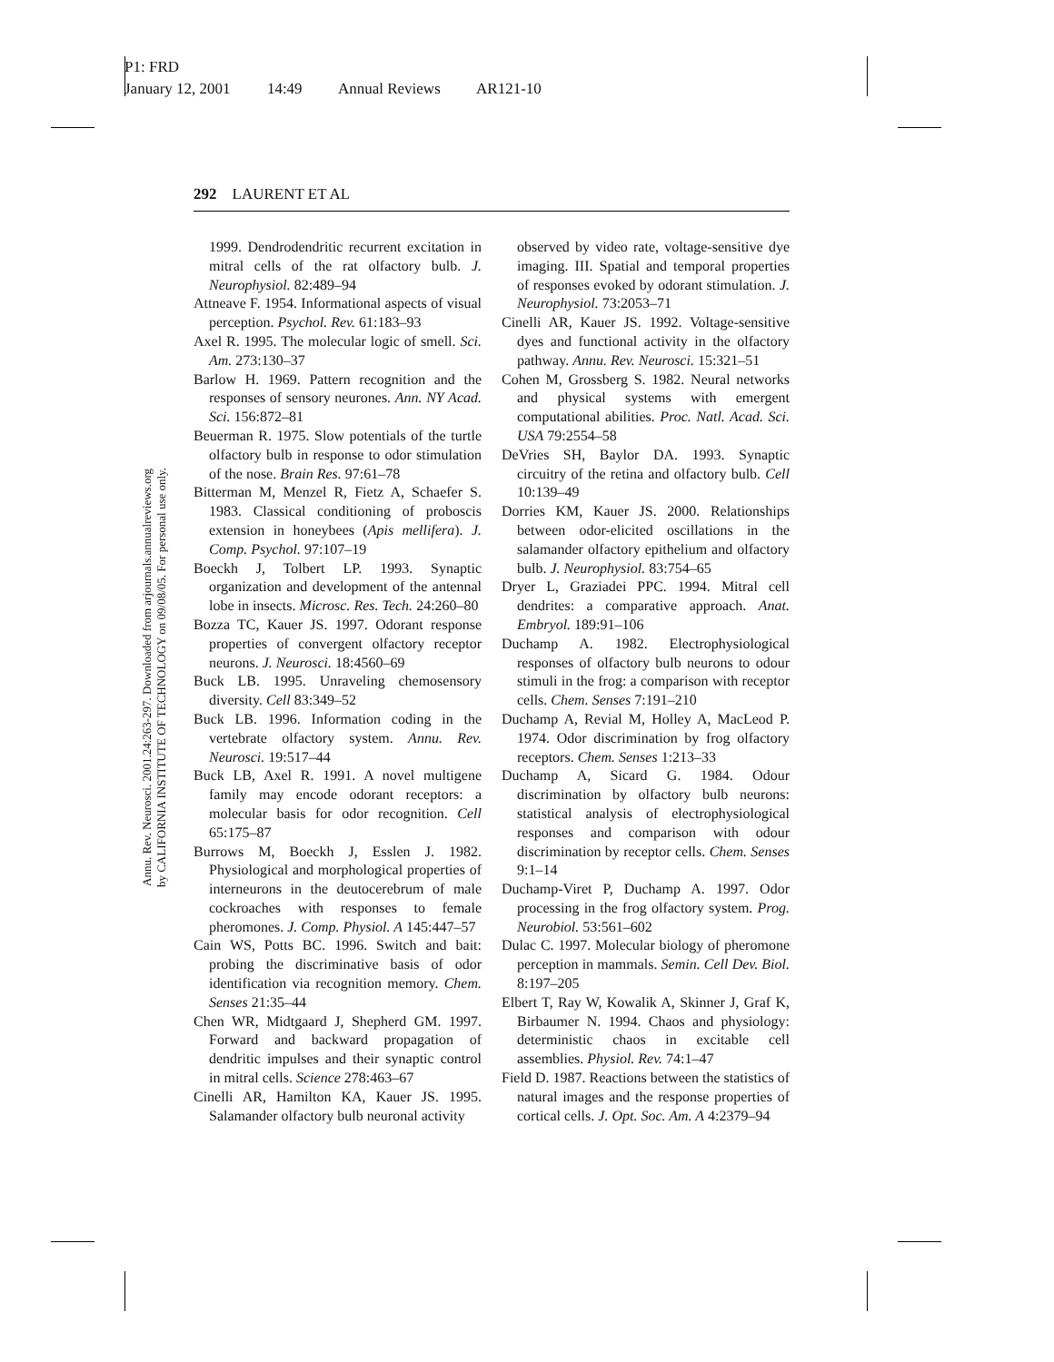P1: FRD
January 12, 2001 14:49 Annual Reviews AR121-10
Annu. Rev. Neurosci. 2001.24:263-297. Downloaded from arjournals.annualreviews.org
by CALIFORNIA INSTITUTE OF TECHNOLOGY on 09/08/05. For personal use only.
292 LAURENT ET AL
1999. Dendrodendritic recurrent excitation in mitral cells of the rat olfactory bulb. J. Neurophysiol. 82:489–94
Attneave F. 1954. Informational aspects of visual perception. Psychol. Rev. 61:183–93
Axel R. 1995. The molecular logic of smell. Sci. Am. 273:130–37
Barlow H. 1969. Pattern recognition and the responses of sensory neurones. Ann. NY Acad. Sci. 156:872–81
Beuerman R. 1975. Slow potentials of the turtle olfactory bulb in response to odor stimulation of the nose. Brain Res. 97:61–78
Bitterman M, Menzel R, Fietz A, Schaefer S. 1983. Classical conditioning of proboscis extension in honeybees (Apis mellifera). J. Comp. Psychol. 97:107–19
Boeckh J, Tolbert LP. 1993. Synaptic organization and development of the antennal lobe in insects. Microsc. Res. Tech. 24:260–80
Bozza TC, Kauer JS. 1997. Odorant response properties of convergent olfactory receptor neurons. J. Neurosci. 18:4560–69
Buck LB. 1995. Unraveling chemosensory diversity. Cell 83:349–52
Buck LB. 1996. Information coding in the vertebrate olfactory system. Annu. Rev. Neurosci. 19:517–44
Buck LB, Axel R. 1991. A novel multigene family may encode odorant receptors: a molecular basis for odor recognition. Cell 65:175–87
Burrows M, Boeckh J, Esslen J. 1982. Physiological and morphological properties of interneurons in the deutocerebrum of male cockroaches with responses to female pheromones. J. Comp. Physiol. A 145:447–57
Cain WS, Potts BC. 1996. Switch and bait: probing the discriminative basis of odor identification via recognition memory. Chem. Senses 21:35–44
Chen WR, Midtgaard J, Shepherd GM. 1997. Forward and backward propagation of dendritic impulses and their synaptic control in mitral cells. Science 278:463–67
Cinelli AR, Hamilton KA, Kauer JS. 1995. Salamander olfactory bulb neuronal activity
observed by video rate, voltage-sensitive dye imaging. III. Spatial and temporal properties of responses evoked by odorant stimulation. J. Neurophysiol. 73:2053–71
Cinelli AR, Kauer JS. 1992. Voltage-sensitive dyes and functional activity in the olfactory pathway. Annu. Rev. Neurosci. 15:321–51
Cohen M, Grossberg S. 1982. Neural networks and physical systems with emergent computational abilities. Proc. Natl. Acad. Sci. USA 79:2554–58
DeVries SH, Baylor DA. 1993. Synaptic circuitry of the retina and olfactory bulb. Cell 10:139–49
Dorries KM, Kauer JS. 2000. Relationships between odor-elicited oscillations in the salamander olfactory epithelium and olfactory bulb. J. Neurophysiol. 83:754–65
Dryer L, Graziadei PPC. 1994. Mitral cell dendrites: a comparative approach. Anat. Embryol. 189:91–106
Duchamp A. 1982. Electrophysiological responses of olfactory bulb neurons to odour stimuli in the frog: a comparison with receptor cells. Chem. Senses 7:191–210
Duchamp A, Revial M, Holley A, MacLeod P. 1974. Odor discrimination by frog olfactory receptors. Chem. Senses 1:213–33
Duchamp A, Sicard G. 1984. Odour discrimination by olfactory bulb neurons: statistical analysis of electrophysiological responses and comparison with odour discrimination by receptor cells. Chem. Senses 9:1–14
Duchamp-Viret P, Duchamp A. 1997. Odor processing in the frog olfactory system. Prog. Neurobiol. 53:561–602
Dulac C. 1997. Molecular biology of pheromone perception in mammals. Semin. Cell Dev. Biol. 8:197–205
Elbert T, Ray W, Kowalik A, Skinner J, Graf K, Birbaumer N. 1994. Chaos and physiology: deterministic chaos in excitable cell assemblies. Physiol. Rev. 74:1–47
Field D. 1987. Reactions between the statistics of natural images and the response properties of cortical cells. J. Opt. Soc. Am. A 4:2379–94